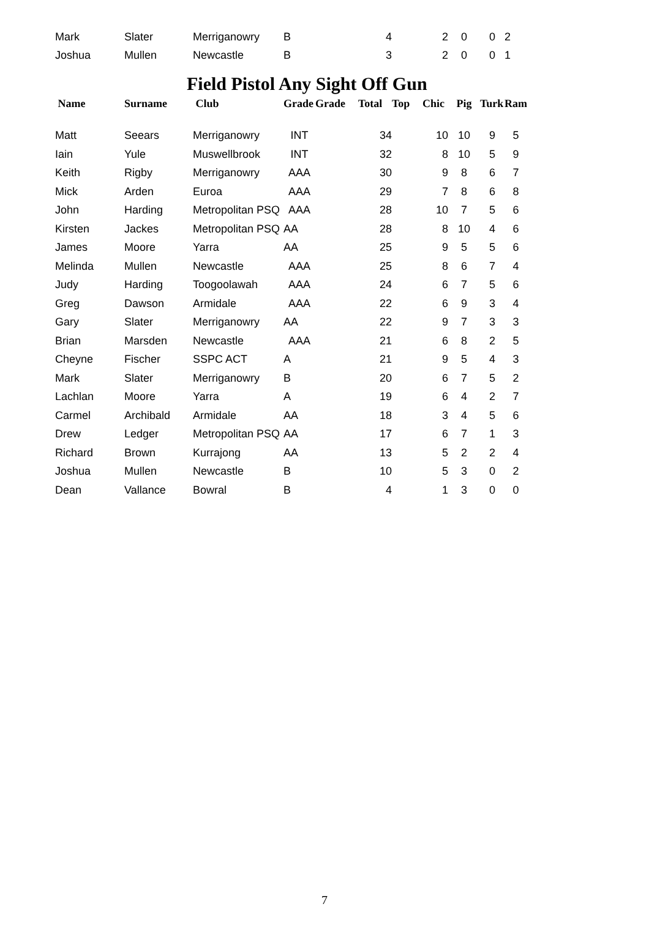| Mark | Slater | Merriganowry | B | | 4 | | 2 | 0 | 0 | 2 |
| Joshua | Mullen | Newcastle | B | | 3 | | 2 | 0 | 0 | 1 |
Field Pistol Any Sight Off Gun
| Name | Surname | Club | Grade | Grade | Total | Top | Chic | Pig | Turk | Ram |
| --- | --- | --- | --- | --- | --- | --- | --- | --- | --- | --- |
| Matt | Seears | Merriganowry | INT | | 34 | | 10 | 10 | 9 | 5 |
| Iain | Yule | Muswellbrook | INT | | 32 | | 8 | 10 | 5 | 9 |
| Keith | Rigby | Merriganowry | AAA | | 30 | | 9 | 8 | 6 | 7 |
| Mick | Arden | Euroa | AAA | | 29 | | 7 | 8 | 6 | 8 |
| John | Harding | Metropolitan PSQ | AAA | | 28 | | 10 | 7 | 5 | 6 |
| Kirsten | Jackes | Metropolitan PSQ | AA | | 28 | | 8 | 10 | 4 | 6 |
| James | Moore | Yarra | AA | | 25 | | 9 | 5 | 5 | 6 |
| Melinda | Mullen | Newcastle | AAA | | 25 | | 8 | 6 | 7 | 4 |
| Judy | Harding | Toogoolawah | AAA | | 24 | | 6 | 7 | 5 | 6 |
| Greg | Dawson | Armidale | AAA | | 22 | | 6 | 9 | 3 | 4 |
| Gary | Slater | Merriganowry | AA | | 22 | | 9 | 7 | 3 | 3 |
| Brian | Marsden | Newcastle | AAA | | 21 | | 6 | 8 | 2 | 5 |
| Cheyne | Fischer | SSPC ACT | A | | 21 | | 9 | 5 | 4 | 3 |
| Mark | Slater | Merriganowry | B | | 20 | | 6 | 7 | 5 | 2 |
| Lachlan | Moore | Yarra | A | | 19 | | 6 | 4 | 2 | 7 |
| Carmel | Archibald | Armidale | AA | | 18 | | 3 | 4 | 5 | 6 |
| Drew | Ledger | Metropolitan PSQ | AA | | 17 | | 6 | 7 | 1 | 3 |
| Richard | Brown | Kurrajong | AA | | 13 | | 5 | 2 | 2 | 4 |
| Joshua | Mullen | Newcastle | B | | 10 | | 5 | 3 | 0 | 2 |
| Dean | Vallance | Bowral | B | | 4 | | 1 | 3 | 0 | 0 |
7